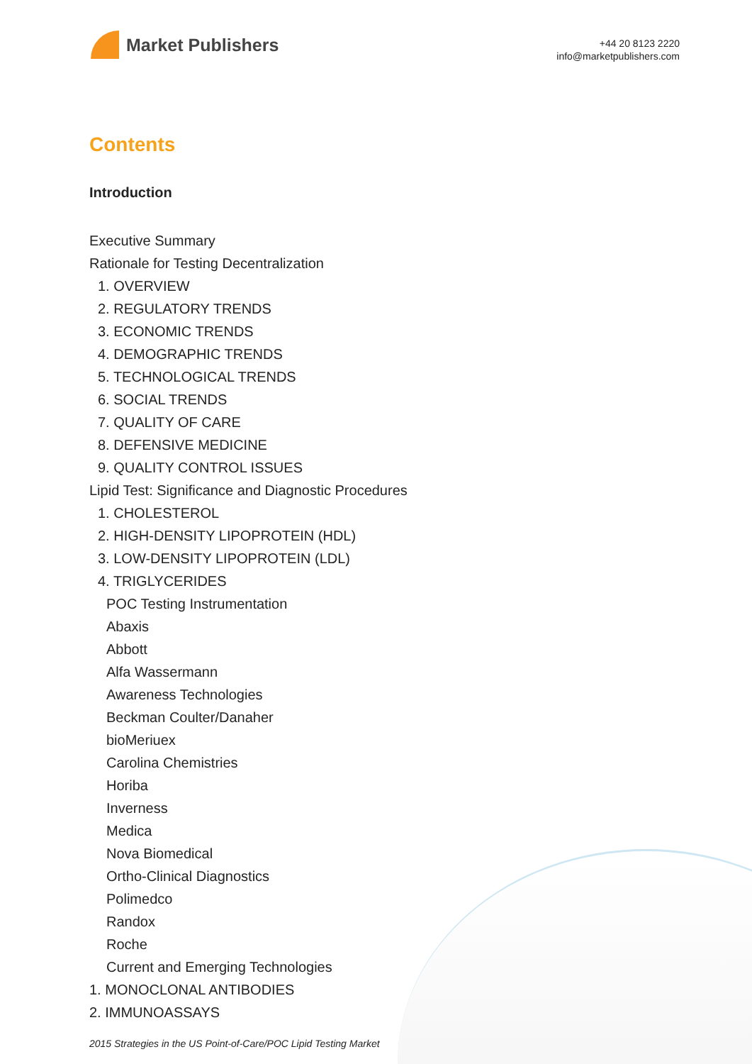Market Publishers
+44 20 8123 2220
info@marketpublishers.com
Contents
Introduction
Executive Summary
Rationale for Testing Decentralization
1. OVERVIEW
2. REGULATORY TRENDS
3. ECONOMIC TRENDS
4. DEMOGRAPHIC TRENDS
5. TECHNOLOGICAL TRENDS
6. SOCIAL TRENDS
7. QUALITY OF CARE
8. DEFENSIVE MEDICINE
9. QUALITY CONTROL ISSUES
Lipid Test: Significance and Diagnostic Procedures
1. CHOLESTEROL
2. HIGH-DENSITY LIPOPROTEIN (HDL)
3. LOW-DENSITY LIPOPROTEIN (LDL)
4. TRIGLYCERIDES
POC Testing Instrumentation
Abaxis
Abbott
Alfa Wassermann
Awareness Technologies
Beckman Coulter/Danaher
bioMeriuex
Carolina Chemistries
Horiba
Inverness
Medica
Nova Biomedical
Ortho-Clinical Diagnostics
Polimedco
Randox
Roche
Current and Emerging Technologies
1. MONOCLONAL ANTIBODIES
2. IMMUNOASSAYS
2015 Strategies in the US Point-of-Care/POC Lipid Testing Market